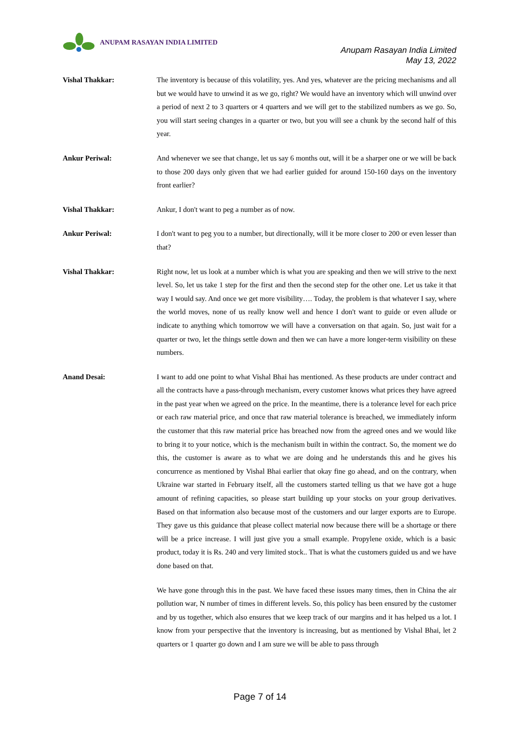ANUPAM RASAYAN INDIA LIMITED
Anupam Rasayan India Limited
May 13, 2022
Vishal Thakkar: The inventory is because of this volatility, yes. And yes, whatever are the pricing mechanisms and all but we would have to unwind it as we go, right? We would have an inventory which will unwind over a period of next 2 to 3 quarters or 4 quarters and we will get to the stabilized numbers as we go. So, you will start seeing changes in a quarter or two, but you will see a chunk by the second half of this year.
Ankur Periwal: And whenever we see that change, let us say 6 months out, will it be a sharper one or we will be back to those 200 days only given that we had earlier guided for around 150-160 days on the inventory front earlier?
Vishal Thakkar: Ankur, I don't want to peg a number as of now.
Ankur Periwal: I don't want to peg you to a number, but directionally, will it be more closer to 200 or even lesser than that?
Vishal Thakkar: Right now, let us look at a number which is what you are speaking and then we will strive to the next level. So, let us take 1 step for the first and then the second step for the other one. Let us take it that way I would say. And once we get more visibility…. Today, the problem is that whatever I say, where the world moves, none of us really know well and hence I don't want to guide or even allude or indicate to anything which tomorrow we will have a conversation on that again. So, just wait for a quarter or two, let the things settle down and then we can have a more longer-term visibility on these numbers.
Anand Desai: I want to add one point to what Vishal Bhai has mentioned. As these products are under contract and all the contracts have a pass-through mechanism, every customer knows what prices they have agreed in the past year when we agreed on the price. In the meantime, there is a tolerance level for each price or each raw material price, and once that raw material tolerance is breached, we immediately inform the customer that this raw material price has breached now from the agreed ones and we would like to bring it to your notice, which is the mechanism built in within the contract. So, the moment we do this, the customer is aware as to what we are doing and he understands this and he gives his concurrence as mentioned by Vishal Bhai earlier that okay fine go ahead, and on the contrary, when Ukraine war started in February itself, all the customers started telling us that we have got a huge amount of refining capacities, so please start building up your stocks on your group derivatives. Based on that information also because most of the customers and our larger exports are to Europe. They gave us this guidance that please collect material now because there will be a shortage or there will be a price increase. I will just give you a small example. Propylene oxide, which is a basic product, today it is Rs. 240 and very limited stock.. That is what the customers guided us and we have done based on that.
We have gone through this in the past. We have faced these issues many times, then in China the air pollution war, N number of times in different levels. So, this policy has been ensured by the customer and by us together, which also ensures that we keep track of our margins and it has helped us a lot. I know from your perspective that the inventory is increasing, but as mentioned by Vishal Bhai, let 2 quarters or 1 quarter go down and I am sure we will be able to pass through
Page 7 of 14